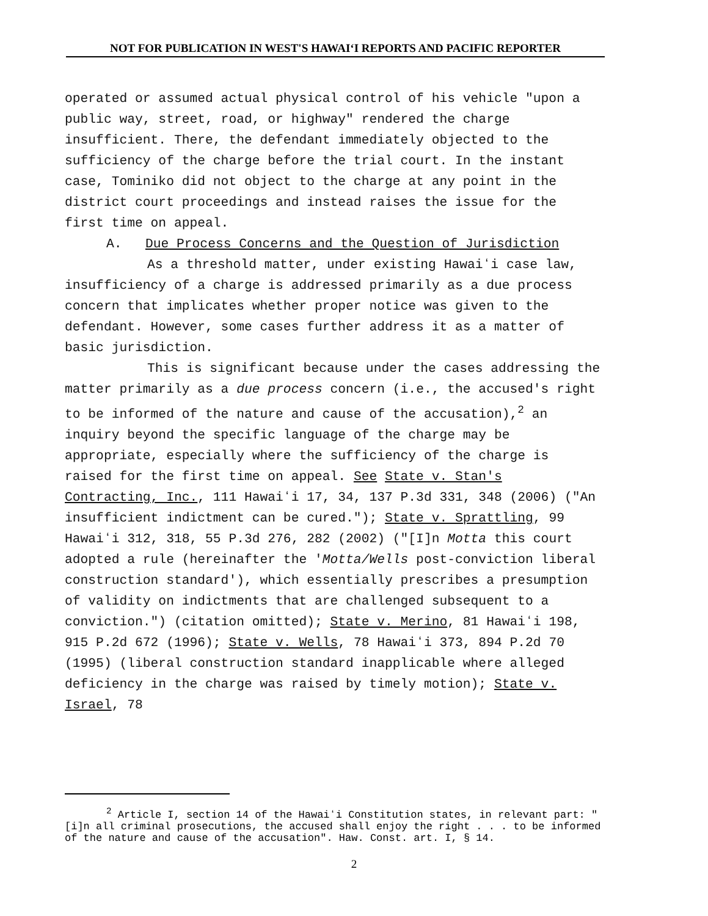NOT FOR PUBLICATION IN WEST'S HAWAIʻI REPORTS AND PACIFIC REPORTER
operated or assumed actual physical control of his vehicle "upon a public way, street, road, or highway" rendered the charge insufficient. There, the defendant immediately objected to the sufficiency of the charge before the trial court. In the instant case, Tominiko did not object to the charge at any point in the district court proceedings and instead raises the issue for the first time on appeal.
A. Due Process Concerns and the Question of Jurisdiction
As a threshold matter, under existing Hawaiʻi case law, insufficiency of a charge is addressed primarily as a due process concern that implicates whether proper notice was given to the defendant. However, some cases further address it as a matter of basic jurisdiction.
This is significant because under the cases addressing the matter primarily as a due process concern (i.e., the accused's right to be informed of the nature and cause of the accusation),<sup>2</sup> an inquiry beyond the specific language of the charge may be appropriate, especially where the sufficiency of the charge is raised for the first time on appeal. See State v. Stan's Contracting, Inc., 111 Hawaiʻi 17, 34, 137 P.3d 331, 348 (2006) ("An insufficient indictment can be cured."); State v. Sprattling, 99 Hawaiʻi 312, 318, 55 P.3d 276, 282 (2002) ("[I]n Motta this court adopted a rule (hereinafter the 'Motta/Wells post-conviction liberal construction standard'), which essentially prescribes a presumption of validity on indictments that are challenged subsequent to a conviction.") (citation omitted); State v. Merino, 81 Hawaiʻi 198, 915 P.2d 672 (1996); State v. Wells, 78 Hawaiʻi 373, 894 P.2d 70 (1995) (liberal construction standard inapplicable where alleged deficiency in the charge was raised by timely motion); State v. Israel, 78
<sup>2</sup> Article I, section 14 of the Hawaiʻi Constitution states, in relevant part: "[i]n all criminal prosecutions, the accused shall enjoy the right . . . to be informed of the nature and cause of the accusation". Haw. Const. art. I, § 14.
2